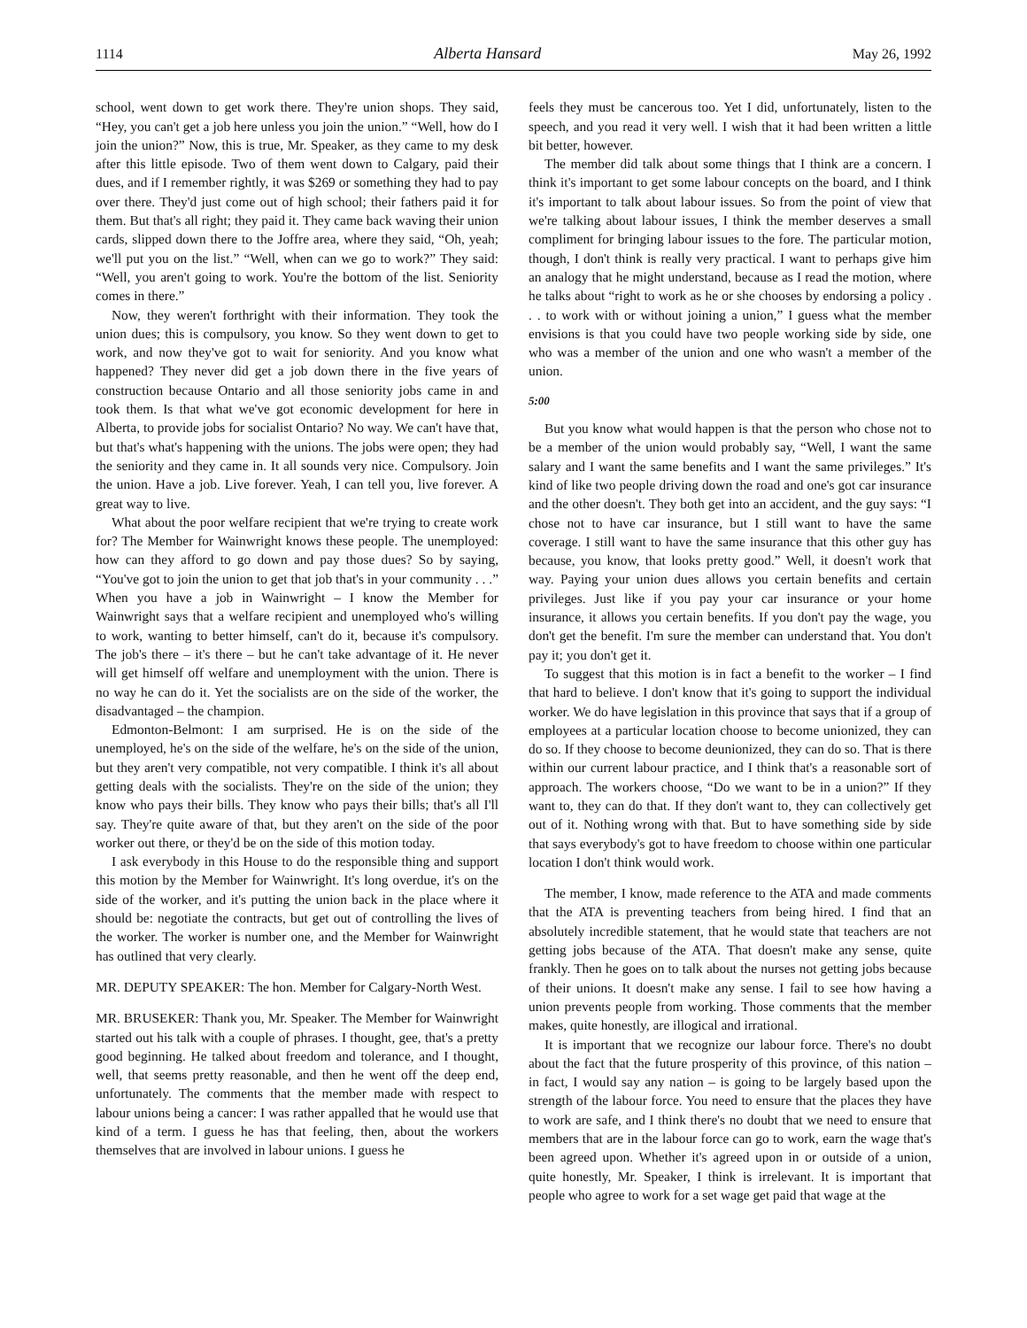1114 Alberta Hansard May 26, 1992
school, went down to get work there. They're union shops. They said, “Hey, you can't get a job here unless you join the union.” “Well, how do I join the union?” Now, this is true, Mr. Speaker, as they came to my desk after this little episode. Two of them went down to Calgary, paid their dues, and if I remember rightly, it was $269 or something they had to pay over there. They'd just come out of high school; their fathers paid it for them. But that's all right; they paid it. They came back waving their union cards, slipped down there to the Joffre area, where they said, “Oh, yeah; we'll put you on the list.” “Well, when can we go to work?” They said: “Well, you aren't going to work. You're the bottom of the list. Seniority comes in there.”
Now, they weren't forthright with their information. They took the union dues; this is compulsory, you know. So they went down to get to work, and now they've got to wait for seniority. And you know what happened? They never did get a job down there in the five years of construction because Ontario and all those seniority jobs came in and took them. Is that what we've got economic development for here in Alberta, to provide jobs for socialist Ontario? No way. We can't have that, but that's what's happening with the unions. The jobs were open; they had the seniority and they came in. It all sounds very nice. Compulsory. Join the union. Have a job. Live forever. Yeah, I can tell you, live forever. A great way to live.
What about the poor welfare recipient that we're trying to create work for? The Member for Wainwright knows these people. The unemployed: how can they afford to go down and pay those dues? So by saying, “You've got to join the union to get that job that's in your community . . .” When you have a job in Wainwright – I know the Member for Wainwright says that a welfare recipient and unemployed who's willing to work, wanting to better himself, can't do it, because it's compulsory. The job's there – it's there – but he can't take advantage of it. He never will get himself off welfare and unemployment with the union. There is no way he can do it. Yet the socialists are on the side of the worker, the disadvantaged – the champion.
Edmonton-Belmont: I am surprised. He is on the side of the unemployed, he's on the side of the welfare, he's on the side of the union, but they aren't very compatible, not very compatible. I think it's all about getting deals with the socialists. They're on the side of the union; they know who pays their bills. They know who pays their bills; that's all I'll say. They're quite aware of that, but they aren't on the side of the poor worker out there, or they'd be on the side of this motion today.
I ask everybody in this House to do the responsible thing and support this motion by the Member for Wainwright. It's long overdue, it's on the side of the worker, and it's putting the union back in the place where it should be: negotiate the contracts, but get out of controlling the lives of the worker. The worker is number one, and the Member for Wainwright has outlined that very clearly.
MR. DEPUTY SPEAKER: The hon. Member for Calgary-North West.
MR. BRUSEKER: Thank you, Mr. Speaker. The Member for Wainwright started out his talk with a couple of phrases. I thought, gee, that's a pretty good beginning. He talked about freedom and tolerance, and I thought, well, that seems pretty reasonable, and then he went off the deep end, unfortunately. The comments that the member made with respect to labour unions being a cancer: I was rather appalled that he would use that kind of a term. I guess he has that feeling, then, about the workers themselves that are involved in labour unions. I guess he
feels they must be cancerous too. Yet I did, unfortunately, listen to the speech, and you read it very well. I wish that it had been written a little bit better, however.
The member did talk about some things that I think are a concern. I think it's important to get some labour concepts on the board, and I think it's important to talk about labour issues. So from the point of view that we're talking about labour issues, I think the member deserves a small compliment for bringing labour issues to the fore. The particular motion, though, I don't think is really very practical. I want to perhaps give him an analogy that he might understand, because as I read the motion, where he talks about “right to work as he or she chooses by endorsing a policy . . . to work with or without joining a union,” I guess what the member envisions is that you could have two people working side by side, one who was a member of the union and one who wasn't a member of the union.
5:00
But you know what would happen is that the person who chose not to be a member of the union would probably say, “Well, I want the same salary and I want the same benefits and I want the same privileges.” It's kind of like two people driving down the road and one's got car insurance and the other doesn't. They both get into an accident, and the guy says: “I chose not to have car insurance, but I still want to have the same coverage. I still want to have the same insurance that this other guy has because, you know, that looks pretty good.” Well, it doesn't work that way. Paying your union dues allows you certain benefits and certain privileges. Just like if you pay your car insurance or your home insurance, it allows you certain benefits. If you don't pay the wage, you don't get the benefit. I'm sure the member can understand that. You don't pay it; you don't get it.
To suggest that this motion is in fact a benefit to the worker – I find that hard to believe. I don't know that it's going to support the individual worker. We do have legislation in this province that says that if a group of employees at a particular location choose to become unionized, they can do so. If they choose to become deunionized, they can do so. That is there within our current labour practice, and I think that's a reasonable sort of approach. The workers choose, “Do we want to be in a union?” If they want to, they can do that. If they don't want to, they can collectively get out of it. Nothing wrong with that. But to have something side by side that says everybody's got to have freedom to choose within one particular location I don't think would work.
The member, I know, made reference to the ATA and made comments that the ATA is preventing teachers from being hired. I find that an absolutely incredible statement, that he would state that teachers are not getting jobs because of the ATA. That doesn't make any sense, quite frankly. Then he goes on to talk about the nurses not getting jobs because of their unions. It doesn't make any sense. I fail to see how having a union prevents people from working. Those comments that the member makes, quite honestly, are illogical and irrational.
It is important that we recognize our labour force. There's no doubt about the fact that the future prosperity of this province, of this nation – in fact, I would say any nation – is going to be largely based upon the strength of the labour force. You need to ensure that the places they have to work are safe, and I think there's no doubt that we need to ensure that members that are in the labour force can go to work, earn the wage that's been agreed upon. Whether it's agreed upon in or outside of a union, quite honestly, Mr. Speaker, I think is irrelevant. It is important that people who agree to work for a set wage get paid that wage at the